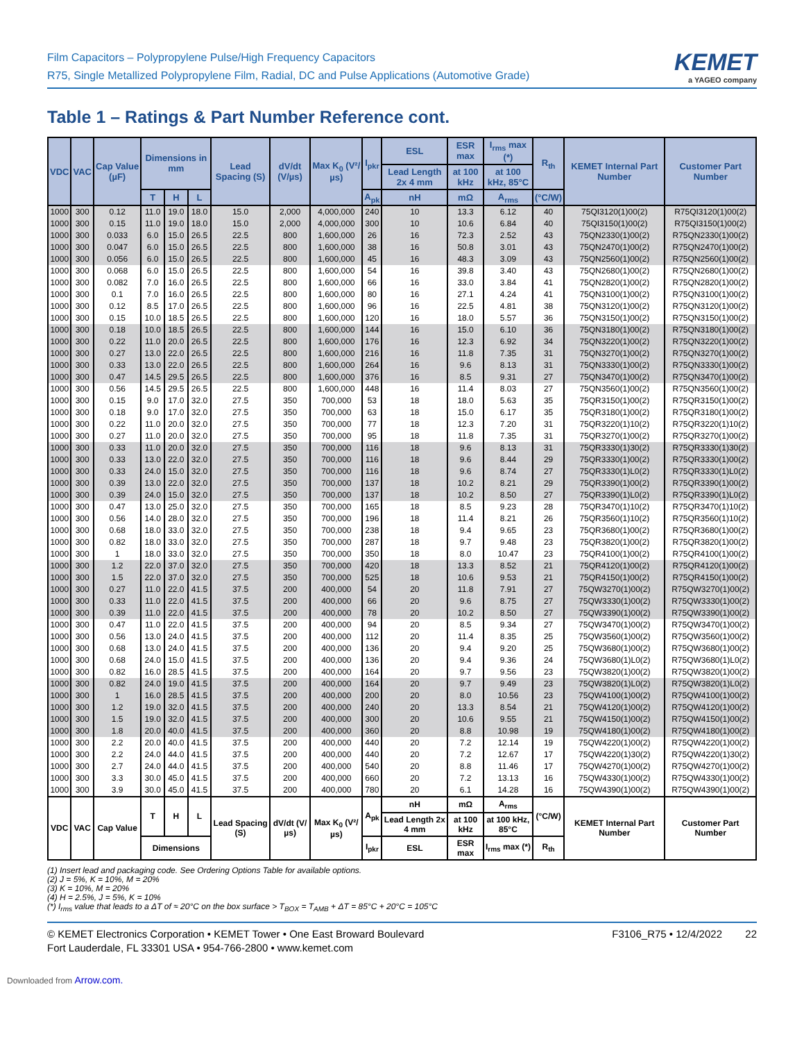Film Capacitors – Polypropylene Pulse/High Frequency Capacitors
R75, Single Metallized Polypropylene Film, Radial, DC and Pulse Applications (Automotive Grade)
KEMET
a YAGEO company
Table 1 – Ratings & Part Number Reference cont.
| VDC | VAC | Cap Value (µF) | Dimensions in mm | | | Lead Spacing (S) | dV/dt (V/µs) | Max K<sub>0</sub> (V²/µs) | I<sub>pkr</sub> | ESL | ESR max | I<sub>rms</sub> max (*) | R<sub>th</sub> | KEMET Internal Part Number | Customer Part Number |
| --- | --- | --- | --- | --- | --- | --- | --- | --- | --- | --- | --- | --- | --- | --- | --- |
| | | | | | | | | | | Lead Length 2x 4 mm | at 100 kHz | at 100 kHz, 85°C | | | |
| | | | T | H | L | | | | A<sub>pk</sub> | nH | mΩ | A<sub>rms</sub> | (°C/W) | | |
| 1000 | 300 | 0.12 | 11.0 | 19.0 | 18.0 | 15.0 | 2,000 | 4,000,000 | 240 | 10 | 13.3 | 6.12 | 40 | 75QI3120(1)00(2) | R75QI3120(1)00(2) |
| 1000 | 300 | 0.15 | 11.0 | 19.0 | 18.0 | 15.0 | 2,000 | 4,000,000 | 300 | 10 | 10.6 | 6.84 | 40 | 75QI3150(1)00(2) | R75QI3150(1)00(2) |
| 1000 | 300 | 0.033 | 6.0 | 15.0 | 26.5 | 22.5 | 800 | 1,600,000 | 26 | 16 | 72.3 | 2.52 | 43 | 75QN2330(1)00(2) | R75QN2330(1)00(2) |
| 1000 | 300 | 0.047 | 6.0 | 15.0 | 26.5 | 22.5 | 800 | 1,600,000 | 38 | 16 | 50.8 | 3.01 | 43 | 75QN2470(1)00(2) | R75QN2470(1)00(2) |
| 1000 | 300 | 0.056 | 6.0 | 15.0 | 26.5 | 22.5 | 800 | 1,600,000 | 45 | 16 | 48.3 | 3.09 | 43 | 75QN2560(1)00(2) | R75QN2560(1)00(2) |
| 1000 | 300 | 0.068 | 6.0 | 15.0 | 26.5 | 22.5 | 800 | 1,600,000 | 54 | 16 | 39.8 | 3.40 | 43 | 75QN2680(1)00(2) | R75QN2680(1)00(2) |
| 1000 | 300 | 0.082 | 7.0 | 16.0 | 26.5 | 22.5 | 800 | 1,600,000 | 66 | 16 | 33.0 | 3.84 | 41 | 75QN2820(1)00(2) | R75QN2820(1)00(2) |
| 1000 | 300 | 0.1 | 7.0 | 16.0 | 26.5 | 22.5 | 800 | 1,600,000 | 80 | 16 | 27.1 | 4.24 | 41 | 75QN3100(1)00(2) | R75QN3100(1)00(2) |
| 1000 | 300 | 0.12 | 8.5 | 17.0 | 26.5 | 22.5 | 800 | 1,600,000 | 96 | 16 | 22.5 | 4.81 | 38 | 75QN3120(1)00(2) | R75QN3120(1)00(2) |
| 1000 | 300 | 0.15 | 10.0 | 18.5 | 26.5 | 22.5 | 800 | 1,600,000 | 120 | 16 | 18.0 | 5.57 | 36 | 75QN3150(1)00(2) | R75QN3150(1)00(2) |
| 1000 | 300 | 0.18 | 10.0 | 18.5 | 26.5 | 22.5 | 800 | 1,600,000 | 144 | 16 | 15.0 | 6.10 | 36 | 75QN3180(1)00(2) | R75QN3180(1)00(2) |
| 1000 | 300 | 0.22 | 11.0 | 20.0 | 26.5 | 22.5 | 800 | 1,600,000 | 176 | 16 | 12.3 | 6.92 | 34 | 75QN3220(1)00(2) | R75QN3220(1)00(2) |
| 1000 | 300 | 0.27 | 13.0 | 22.0 | 26.5 | 22.5 | 800 | 1,600,000 | 216 | 16 | 11.8 | 7.35 | 31 | 75QN3270(1)00(2) | R75QN3270(1)00(2) |
| 1000 | 300 | 0.33 | 13.0 | 22.0 | 26.5 | 22.5 | 800 | 1,600,000 | 264 | 16 | 9.6 | 8.13 | 31 | 75QN3330(1)00(2) | R75QN3330(1)00(2) |
| 1000 | 300 | 0.47 | 14.5 | 29.5 | 26.5 | 22.5 | 800 | 1,600,000 | 376 | 16 | 8.5 | 9.31 | 27 | 75QN3470(1)00(2) | R75QN3470(1)00(2) |
| 1000 | 300 | 0.56 | 14.5 | 29.5 | 26.5 | 22.5 | 800 | 1,600,000 | 448 | 16 | 11.4 | 8.03 | 27 | 75QN3560(1)00(2) | R75QN3560(1)00(2) |
| 1000 | 300 | 0.15 | 9.0 | 17.0 | 32.0 | 27.5 | 350 | 700,000 | 53 | 18 | 18.0 | 5.63 | 35 | 75QR3150(1)00(2) | R75QR3150(1)00(2) |
| 1000 | 300 | 0.18 | 9.0 | 17.0 | 32.0 | 27.5 | 350 | 700,000 | 63 | 18 | 15.0 | 6.17 | 35 | 75QR3180(1)00(2) | R75QR3180(1)00(2) |
| 1000 | 300 | 0.22 | 11.0 | 20.0 | 32.0 | 27.5 | 350 | 700,000 | 77 | 18 | 12.3 | 7.20 | 31 | 75QR3220(1)10(2) | R75QR3220(1)10(2) |
| 1000 | 300 | 0.27 | 11.0 | 20.0 | 32.0 | 27.5 | 350 | 700,000 | 95 | 18 | 11.8 | 7.35 | 31 | 75QR3270(1)00(2) | R75QR3270(1)00(2) |
| 1000 | 300 | 0.33 | 11.0 | 20.0 | 32.0 | 27.5 | 350 | 700,000 | 116 | 18 | 9.6 | 8.13 | 31 | 75QR3330(1)30(2) | R75QR3330(1)30(2) |
| 1000 | 300 | 0.33 | 13.0 | 22.0 | 32.0 | 27.5 | 350 | 700,000 | 116 | 18 | 9.6 | 8.44 | 29 | 75QR3330(1)00(2) | R75QR3330(1)00(2) |
| 1000 | 300 | 0.33 | 24.0 | 15.0 | 32.0 | 27.5 | 350 | 700,000 | 116 | 18 | 9.6 | 8.74 | 27 | 75QR3330(1)L0(2) | R75QR3330(1)L0(2) |
| 1000 | 300 | 0.39 | 13.0 | 22.0 | 32.0 | 27.5 | 350 | 700,000 | 137 | 18 | 10.2 | 8.21 | 29 | 75QR3390(1)00(2) | R75QR3390(1)00(2) |
| 1000 | 300 | 0.39 | 24.0 | 15.0 | 32.0 | 27.5 | 350 | 700,000 | 137 | 18 | 10.2 | 8.50 | 27 | 75QR3390(1)L0(2) | R75QR3390(1)L0(2) |
| 1000 | 300 | 0.47 | 13.0 | 25.0 | 32.0 | 27.5 | 350 | 700,000 | 165 | 18 | 8.5 | 9.23 | 28 | 75QR3470(1)10(2) | R75QR3470(1)10(2) |
| 1000 | 300 | 0.56 | 14.0 | 28.0 | 32.0 | 27.5 | 350 | 700,000 | 196 | 18 | 11.4 | 8.21 | 26 | 75QR3560(1)10(2) | R75QR3560(1)10(2) |
| 1000 | 300 | 0.68 | 18.0 | 33.0 | 32.0 | 27.5 | 350 | 700,000 | 238 | 18 | 9.4 | 9.65 | 23 | 75QR3680(1)00(2) | R75QR3680(1)00(2) |
| 1000 | 300 | 0.82 | 18.0 | 33.0 | 32.0 | 27.5 | 350 | 700,000 | 287 | 18 | 9.7 | 9.48 | 23 | 75QR3820(1)00(2) | R75QR3820(1)00(2) |
| 1000 | 300 | 1 | 18.0 | 33.0 | 32.0 | 27.5 | 350 | 700,000 | 350 | 18 | 8.0 | 10.47 | 23 | 75QR4100(1)00(2) | R75QR4100(1)00(2) |
| 1000 | 300 | 1.2 | 22.0 | 37.0 | 32.0 | 27.5 | 350 | 700,000 | 420 | 18 | 13.3 | 8.52 | 21 | 75QR4120(1)00(2) | R75QR4120(1)00(2) |
| 1000 | 300 | 1.5 | 22.0 | 37.0 | 32.0 | 27.5 | 350 | 700,000 | 525 | 18 | 10.6 | 9.53 | 21 | 75QR4150(1)00(2) | R75QR4150(1)00(2) |
| 1000 | 300 | 0.27 | 11.0 | 22.0 | 41.5 | 37.5 | 200 | 400,000 | 54 | 20 | 11.8 | 7.91 | 27 | 75QW3270(1)00(2) | R75QW3270(1)00(2) |
| 1000 | 300 | 0.33 | 11.0 | 22.0 | 41.5 | 37.5 | 200 | 400,000 | 66 | 20 | 9.6 | 8.75 | 27 | 75QW3330(1)00(2) | R75QW3330(1)00(2) |
| 1000 | 300 | 0.39 | 11.0 | 22.0 | 41.5 | 37.5 | 200 | 400,000 | 78 | 20 | 10.2 | 8.50 | 27 | 75QW3390(1)00(2) | R75QW3390(1)00(2) |
| 1000 | 300 | 0.47 | 11.0 | 22.0 | 41.5 | 37.5 | 200 | 400,000 | 94 | 20 | 8.5 | 9.34 | 27 | 75QW3470(1)00(2) | R75QW3470(1)00(2) |
| 1000 | 300 | 0.56 | 13.0 | 24.0 | 41.5 | 37.5 | 200 | 400,000 | 112 | 20 | 11.4 | 8.35 | 25 | 75QW3560(1)00(2) | R75QW3560(1)00(2) |
| 1000 | 300 | 0.68 | 13.0 | 24.0 | 41.5 | 37.5 | 200 | 400,000 | 136 | 20 | 9.4 | 9.20 | 25 | 75QW3680(1)00(2) | R75QW3680(1)00(2) |
| 1000 | 300 | 0.68 | 24.0 | 15.0 | 41.5 | 37.5 | 200 | 400,000 | 136 | 20 | 9.4 | 9.36 | 24 | 75QW3680(1)L0(2) | R75QW3680(1)L0(2) |
| 1000 | 300 | 0.82 | 16.0 | 28.5 | 41.5 | 37.5 | 200 | 400,000 | 164 | 20 | 9.7 | 9.56 | 23 | 75QW3820(1)00(2) | R75QW3820(1)00(2) |
| 1000 | 300 | 0.82 | 24.0 | 19.0 | 41.5 | 37.5 | 200 | 400,000 | 164 | 20 | 9.7 | 9.49 | 23 | 75QW3820(1)L0(2) | R75QW3820(1)L0(2) |
| 1000 | 300 | 1 | 16.0 | 28.5 | 41.5 | 37.5 | 200 | 400,000 | 200 | 20 | 8.0 | 10.56 | 23 | 75QW4100(1)00(2) | R75QW4100(1)00(2) |
| 1000 | 300 | 1.2 | 19.0 | 32.0 | 41.5 | 37.5 | 200 | 400,000 | 240 | 20 | 13.3 | 8.54 | 21 | 75QW4120(1)00(2) | R75QW4120(1)00(2) |
| 1000 | 300 | 1.5 | 19.0 | 32.0 | 41.5 | 37.5 | 200 | 400,000 | 300 | 20 | 10.6 | 9.55 | 21 | 75QW4150(1)00(2) | R75QW4150(1)00(2) |
| 1000 | 300 | 1.8 | 20.0 | 40.0 | 41.5 | 37.5 | 200 | 400,000 | 360 | 20 | 8.8 | 10.98 | 19 | 75QW4180(1)00(2) | R75QW4180(1)00(2) |
| 1000 | 300 | 2.2 | 20.0 | 40.0 | 41.5 | 37.5 | 200 | 400,000 | 440 | 20 | 7.2 | 12.14 | 19 | 75QW4220(1)00(2) | R75QW4220(1)00(2) |
| 1000 | 300 | 2.2 | 24.0 | 44.0 | 41.5 | 37.5 | 200 | 400,000 | 440 | 20 | 7.2 | 12.67 | 17 | 75QW4220(1)30(2) | R75QW4220(1)30(2) |
| 1000 | 300 | 2.7 | 24.0 | 44.0 | 41.5 | 37.5 | 200 | 400,000 | 540 | 20 | 8.8 | 11.46 | 17 | 75QW4270(1)00(2) | R75QW4270(1)00(2) |
| 1000 | 300 | 3.3 | 30.0 | 45.0 | 41.5 | 37.5 | 200 | 400,000 | 660 | 20 | 7.2 | 13.13 | 16 | 75QW4330(1)00(2) | R75QW4330(1)00(2) |
| 1000 | 300 | 3.9 | 30.0 | 45.0 | 41.5 | 37.5 | 200 | 400,000 | 780 | 20 | 6.1 | 14.28 | 16 | 75QW4390(1)00(2) | R75QW4390(1)00(2) |
| VDC | VAC | Cap Value | T | H | L | Lead Spacing (S) | dV/dt (V/µs) | Max K<sub>0</sub> (V²/µs) | A<sub>pk</sub> | nH | mΩ | A<sub>rms</sub> | (°C/W) | KEMET Internal Part Number | Customer Part Number |
| | | | | | | | | | | Lead Length 2x 4 mm | at 100 kHz | at 100 kHz, 85°C | | | |
| | | | Dimensions | | | | | | I<sub>pkr</sub> | ESL | ESR max | I<sub>rms</sub> max (*) | R<sub>th</sub> | | |
(1) Insert lead and packaging code. See Ordering Options Table for available options.
(2) J = 5%, K = 10%, M = 20%
(3) K = 10%, M = 20%
(4) H = 2.5%, J = 5%, K = 10%
(*) I<sub>rms</sub> value that leads to a ΔT of ≈ 20°C on the box surface > T<sub>BOX</sub> = T<sub>AMB</sub> + ΔT = 85°C + 20°C = 105°C
© KEMET Electronics Corporation • KEMET Tower • One East Broward Boulevard
Fort Lauderdale, FL 33301 USA • 954-766-2800 • www.kemet.com
F3106_R75 • 12/4/2022 22
Downloaded from Arrow.com.